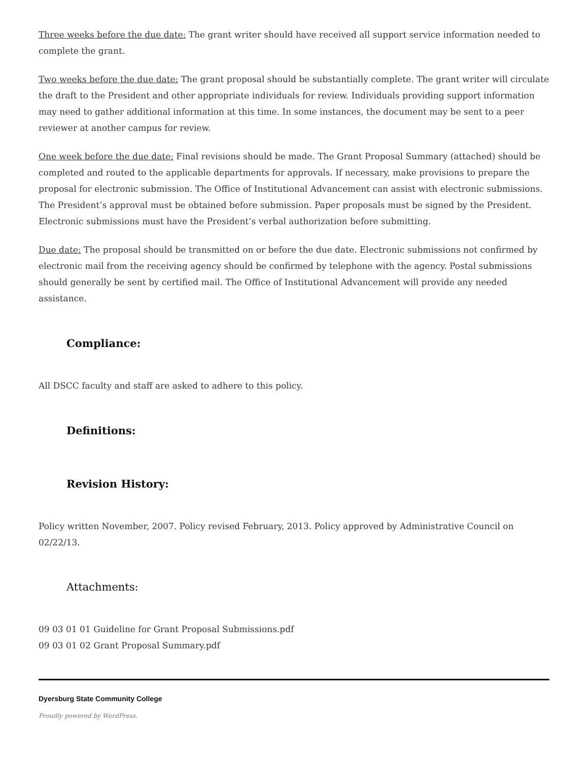Three weeks before the due date: The grant writer should have received all support service information needed to complete the grant.
Two weeks before the due date: The grant proposal should be substantially complete. The grant writer will circulate the draft to the President and other appropriate individuals for review. Individuals providing support information may need to gather additional information at this time. In some instances, the document may be sent to a peer reviewer at another campus for review.
One week before the due date: Final revisions should be made. The Grant Proposal Summary (attached) should be completed and routed to the applicable departments for approvals. If necessary, make provisions to prepare the proposal for electronic submission. The Office of Institutional Advancement can assist with electronic submissions. The President’s approval must be obtained before submission. Paper proposals must be signed by the President. Electronic submissions must have the President’s verbal authorization before submitting.
Due date: The proposal should be transmitted on or before the due date. Electronic submissions not confirmed by electronic mail from the receiving agency should be confirmed by telephone with the agency. Postal submissions should generally be sent by certified mail. The Office of Institutional Advancement will provide any needed assistance.
Compliance:
All DSCC faculty and staff are asked to adhere to this policy.
Definitions:
Revision History:
Policy written November, 2007. Policy revised February, 2013. Policy approved by Administrative Council on 02/22/13.
Attachments:
09 03 01 01 Guideline for Grant Proposal Submissions.pdf
09 03 01 02 Grant Proposal Summary.pdf
Dyersburg State Community College
Proudly powered by WordPress.